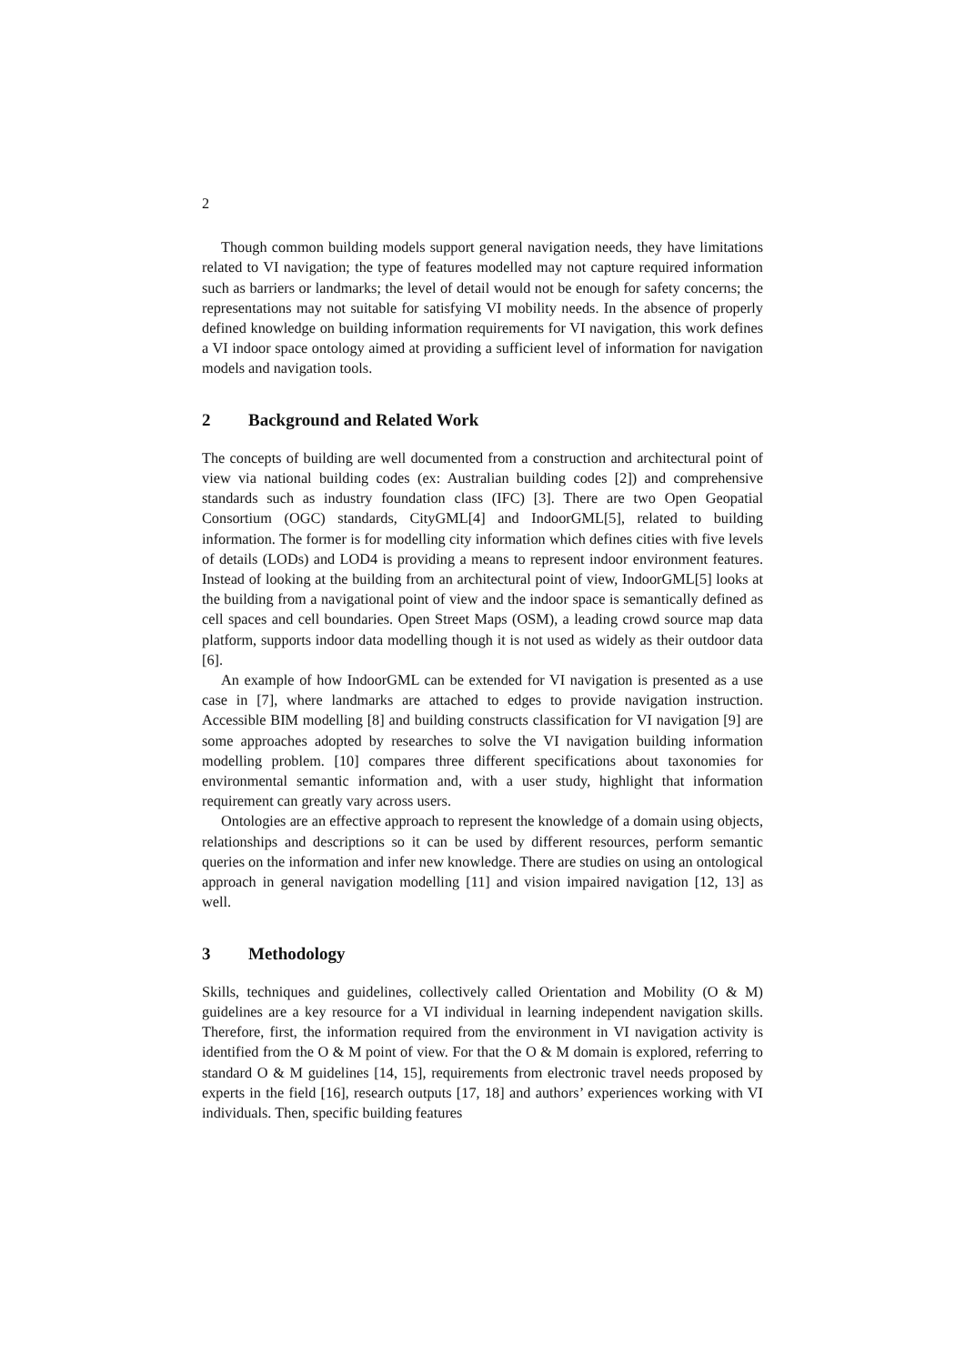2
Though common building models support general navigation needs, they have limitations related to VI navigation; the type of features modelled may not capture required information such as barriers or landmarks; the level of detail would not be enough for safety concerns; the representations may not suitable for satisfying VI mobility needs. In the absence of properly defined knowledge on building information requirements for VI navigation, this work defines a VI indoor space ontology aimed at providing a sufficient level of information for navigation models and navigation tools.
2 Background and Related Work
The concepts of building are well documented from a construction and architectural point of view via national building codes (ex: Australian building codes [2]) and comprehensive standards such as industry foundation class (IFC) [3]. There are two Open Geopatial Consortium (OGC) standards, CityGML[4] and IndoorGML[5], related to building information. The former is for modelling city information which defines cities with five levels of details (LODs) and LOD4 is providing a means to represent indoor environment features. Instead of looking at the building from an architectural point of view, IndoorGML[5] looks at the building from a navigational point of view and the indoor space is semantically defined as cell spaces and cell boundaries. Open Street Maps (OSM), a leading crowd source map data platform, supports indoor data modelling though it is not used as widely as their outdoor data [6].
An example of how IndoorGML can be extended for VI navigation is presented as a use case in [7], where landmarks are attached to edges to provide navigation instruction. Accessible BIM modelling [8] and building constructs classification for VI navigation [9] are some approaches adopted by researches to solve the VI navigation building information modelling problem. [10] compares three different specifications about taxonomies for environmental semantic information and, with a user study, highlight that information requirement can greatly vary across users.
Ontologies are an effective approach to represent the knowledge of a domain using objects, relationships and descriptions so it can be used by different resources, perform semantic queries on the information and infer new knowledge. There are studies on using an ontological approach in general navigation modelling [11] and vision impaired navigation [12, 13] as well.
3 Methodology
Skills, techniques and guidelines, collectively called Orientation and Mobility (O & M) guidelines are a key resource for a VI individual in learning independent navigation skills. Therefore, first, the information required from the environment in VI navigation activity is identified from the O & M point of view. For that the O & M domain is explored, referring to standard O & M guidelines [14, 15], requirements from electronic travel needs proposed by experts in the field [16], research outputs [17, 18] and authors’ experiences working with VI individuals. Then, specific building features